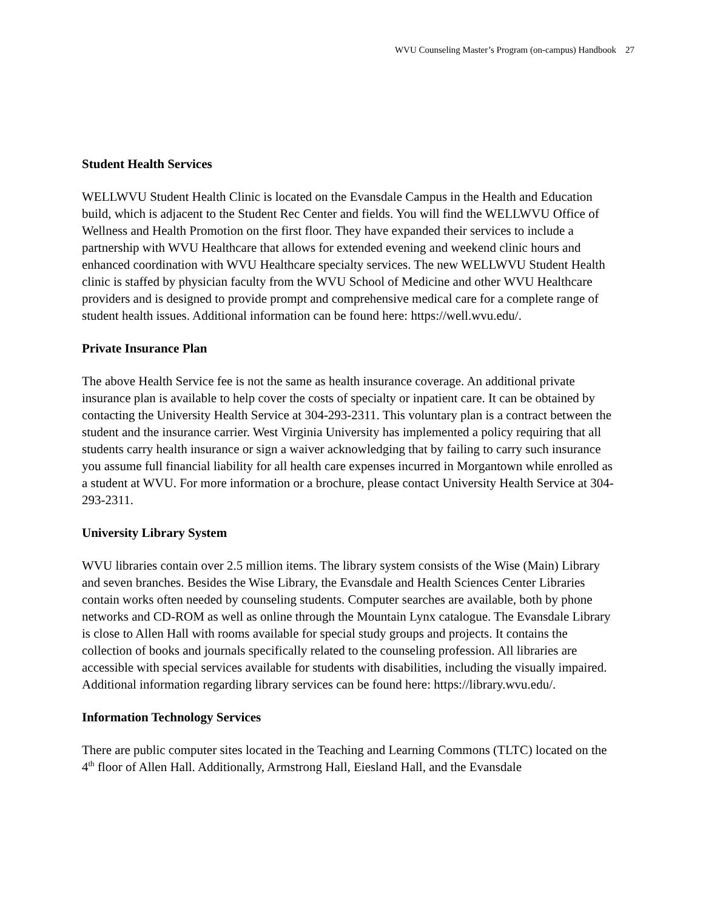WVU Counseling Master’s Program (on-campus) Handbook 27
Student Health Services
WELLWVU Student Health Clinic is located on the Evansdale Campus in the Health and Education build, which is adjacent to the Student Rec Center and fields. You will find the WELLWVU Office of Wellness and Health Promotion on the first floor. They have expanded their services to include a partnership with WVU Healthcare that allows for extended evening and weekend clinic hours and enhanced coordination with WVU Healthcare specialty services. The new WELLWVU Student Health clinic is staffed by physician faculty from the WVU School of Medicine and other WVU Healthcare providers and is designed to provide prompt and comprehensive medical care for a complete range of student health issues. Additional information can be found here: https://well.wvu.edu/.
Private Insurance Plan
The above Health Service fee is not the same as health insurance coverage. An additional private insurance plan is available to help cover the costs of specialty or inpatient care. It can be obtained by contacting the University Health Service at 304-293-2311. This voluntary plan is a contract between the student and the insurance carrier. West Virginia University has implemented a policy requiring that all students carry health insurance or sign a waiver acknowledging that by failing to carry such insurance you assume full financial liability for all health care expenses incurred in Morgantown while enrolled as a student at WVU. For more information or a brochure, please contact University Health Service at 304-293-2311.
University Library System
WVU libraries contain over 2.5 million items. The library system consists of the Wise (Main) Library and seven branches. Besides the Wise Library, the Evansdale and Health Sciences Center Libraries contain works often needed by counseling students. Computer searches are available, both by phone networks and CD-ROM as well as online through the Mountain Lynx catalogue. The Evansdale Library is close to Allen Hall with rooms available for special study groups and projects. It contains the collection of books and journals specifically related to the counseling profession. All libraries are accessible with special services available for students with disabilities, including the visually impaired. Additional information regarding library services can be found here: https://library.wvu.edu/.
Information Technology Services
There are public computer sites located in the Teaching and Learning Commons (TLTC) located on the 4<sup>th</sup> floor of Allen Hall. Additionally, Armstrong Hall, Eiesland Hall, and the Evansdale